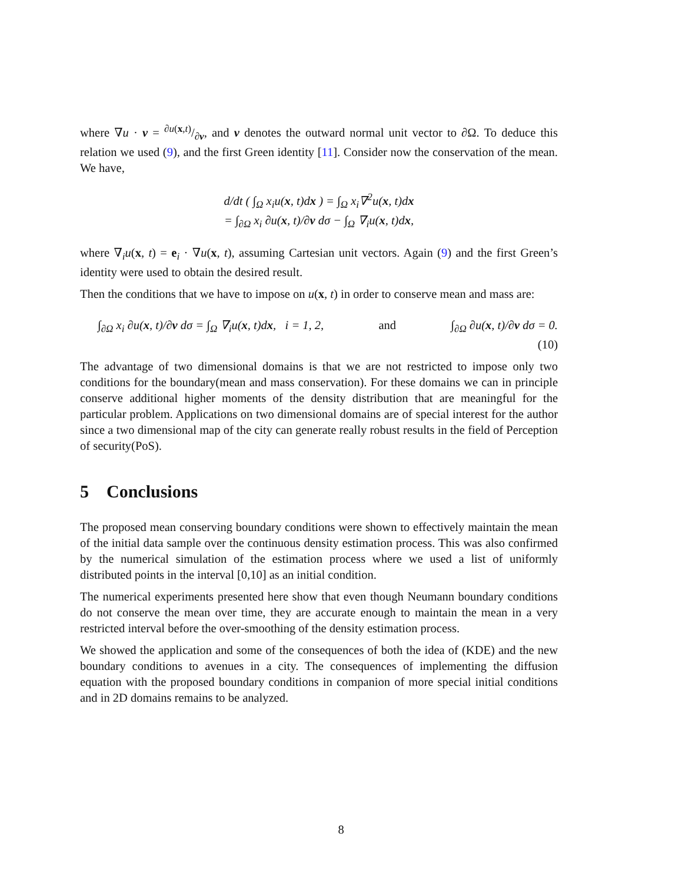where ∇u · ν = ∂u(x,t)/∂ν, and ν denotes the outward normal unit vector to ∂Ω. To deduce this relation we used (9), and the first Green identity [11]. Consider now the conservation of the mean. We have,
d/dt ( ∫<sub>Ω</sub> x<sub>i</sub>u(x, t)dx ) = ∫<sub>Ω</sub> x<sub>i</sub>∇<sup>2</sup>u(x, t)dx
= ∫<sub>∂Ω</sub> x<sub>i</sub> ∂u(x, t)/∂ν dσ − ∫<sub>Ω</sub> ∇<sub>i</sub>u(x, t)dx,
where ∇<sub>i</sub>u(x, t) = e<sub>i</sub> · ∇u(x, t), assuming Cartesian unit vectors. Again (9) and the first Green’s identity were used to obtain the desired result.
Then the conditions that we have to impose on u(x, t) in order to conserve mean and mass are:
∫<sub>∂Ω</sub> x<sub>i</sub> ∂u(x, t)/∂ν dσ = ∫<sub>Ω</sub> ∇<sub>i</sub>u(x, t)dx, i = 1, 2, and ∫<sub>∂Ω</sub> ∂u(x, t)/∂ν dσ = 0.
(10)
The advantage of two dimensional domains is that we are not restricted to impose only two conditions for the boundary(mean and mass conservation). For these domains we can in principle conserve additional higher moments of the density distribution that are meaningful for the particular problem. Applications on two dimensional domains are of special interest for the author since a two dimensional map of the city can generate really robust results in the field of Perception of security(PoS).
5 Conclusions
The proposed mean conserving boundary conditions were shown to effectively maintain the mean of the initial data sample over the continuous density estimation process. This was also confirmed by the numerical simulation of the estimation process where we used a list of uniformly distributed points in the interval [0,10] as an initial condition.
The numerical experiments presented here show that even though Neumann boundary conditions do not conserve the mean over time, they are accurate enough to maintain the mean in a very restricted interval before the over-smoothing of the density estimation process.
We showed the application and some of the consequences of both the idea of (KDE) and the new boundary conditions to avenues in a city. The consequences of implementing the diffusion equation with the proposed boundary conditions in companion of more special initial conditions and in 2D domains remains to be analyzed.
8